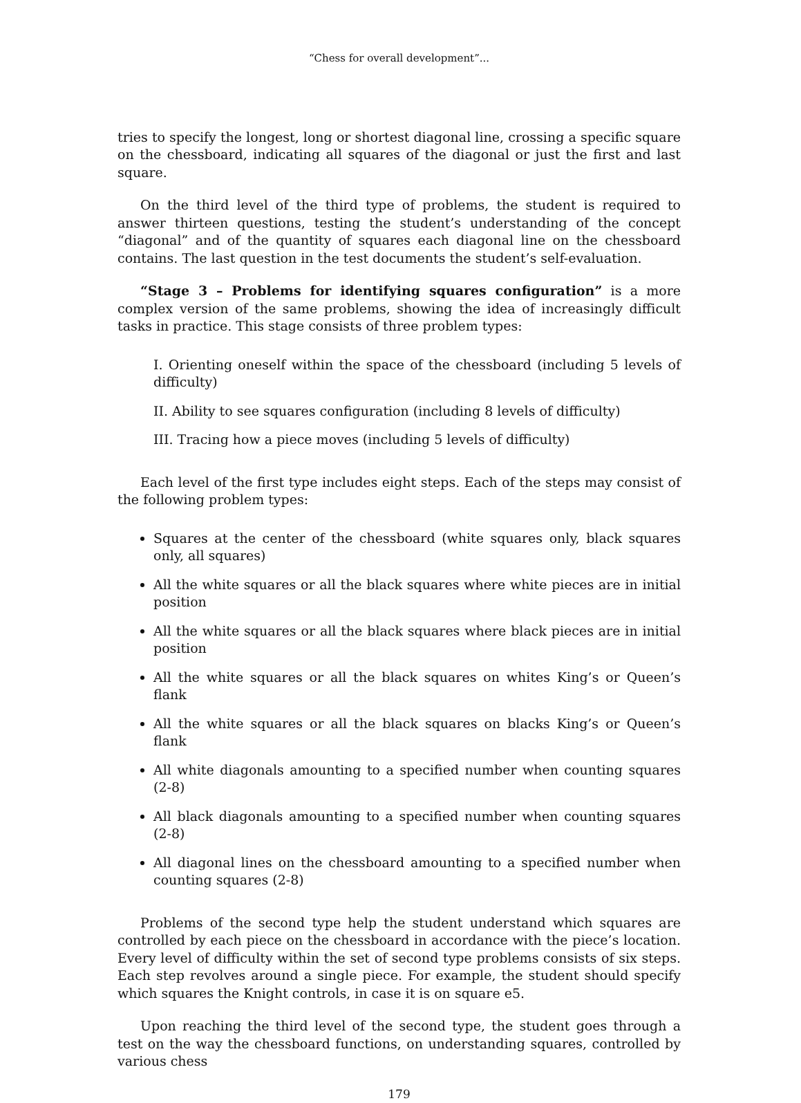“Chess for overall development”...
tries to specify the longest, long or shortest diagonal line, crossing a specific square on the chessboard, indicating all squares of the diagonal or just the first and last square.
On the third level of the third type of problems, the student is required to answer thirteen questions, testing the student’s understanding of the concept “diagonal” and of the quantity of squares each diagonal line on the chessboard contains. The last question in the test documents the student’s self-evaluation.
“Stage 3 – Problems for identifying squares configuration” is a more complex version of the same problems, showing the idea of increasingly difficult tasks in practice. This stage consists of three problem types:
I. Orienting oneself within the space of the chessboard (including 5 levels of difficulty)
II. Ability to see squares configuration (including 8 levels of difficulty)
III. Tracing how a piece moves (including 5 levels of difficulty)
Each level of the first type includes eight steps. Each of the steps may consist of the following problem types:
Squares at the center of the chessboard (white squares only, black squares only, all squares)
All the white squares or all the black squares where white pieces are in initial position
All the white squares or all the black squares where black pieces are in initial position
All the white squares or all the black squares on whites King’s or Queen’s flank
All the white squares or all the black squares on blacks King’s or Queen’s flank
All white diagonals amounting to a specified number when counting squares (2-8)
All black diagonals amounting to a specified number when counting squares (2-8)
All diagonal lines on the chessboard amounting to a specified number when counting squares (2-8)
Problems of the second type help the student understand which squares are controlled by each piece on the chessboard in accordance with the piece’s location. Every level of difficulty within the set of second type problems consists of six steps. Each step revolves around a single piece. For example, the student should specify which squares the Knight controls, in case it is on square e5.
Upon reaching the third level of the second type, the student goes through a test on the way the chessboard functions, on understanding squares, controlled by various chess
179